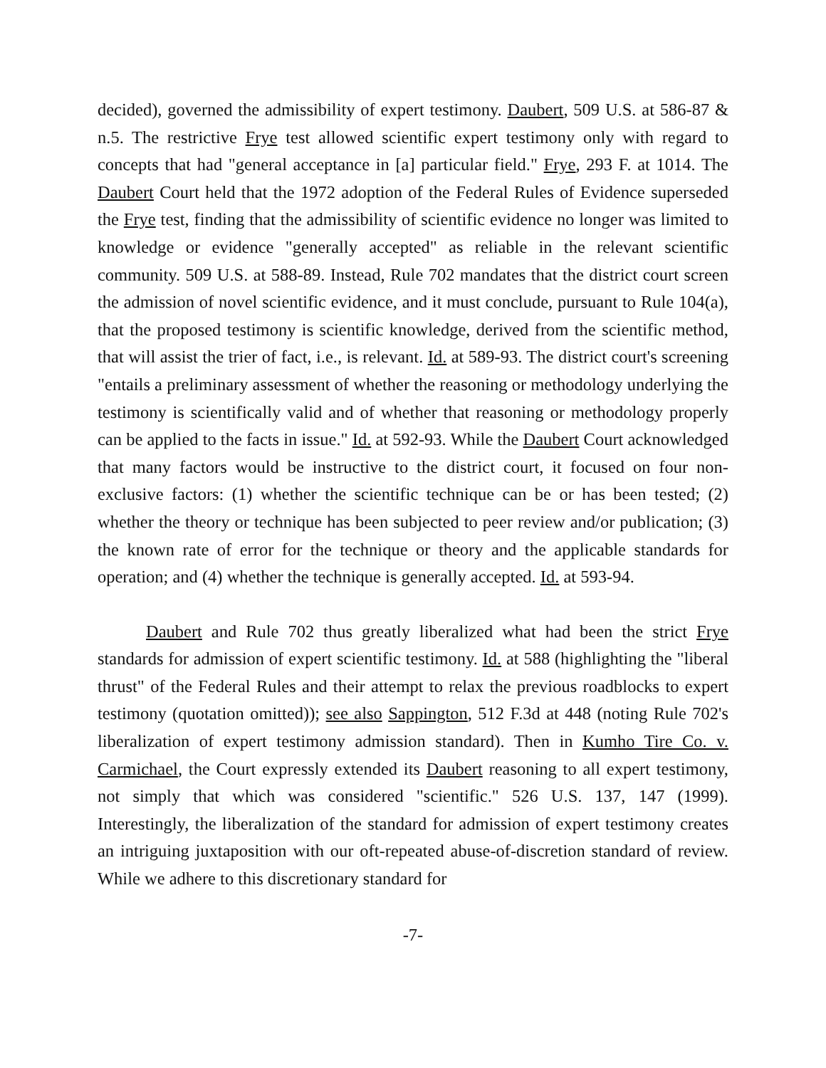decided), governed the admissibility of expert testimony. Daubert, 509 U.S. at 586-87 & n.5. The restrictive Frye test allowed scientific expert testimony only with regard to concepts that had "general acceptance in [a] particular field." Frye, 293 F. at 1014. The Daubert Court held that the 1972 adoption of the Federal Rules of Evidence superseded the Frye test, finding that the admissibility of scientific evidence no longer was limited to knowledge or evidence "generally accepted" as reliable in the relevant scientific community. 509 U.S. at 588-89. Instead, Rule 702 mandates that the district court screen the admission of novel scientific evidence, and it must conclude, pursuant to Rule 104(a), that the proposed testimony is scientific knowledge, derived from the scientific method, that will assist the trier of fact, i.e., is relevant. Id. at 589-93. The district court's screening "entails a preliminary assessment of whether the reasoning or methodology underlying the testimony is scientifically valid and of whether that reasoning or methodology properly can be applied to the facts in issue." Id. at 592-93. While the Daubert Court acknowledged that many factors would be instructive to the district court, it focused on four non-exclusive factors: (1) whether the scientific technique can be or has been tested; (2) whether the theory or technique has been subjected to peer review and/or publication; (3) the known rate of error for the technique or theory and the applicable standards for operation; and (4) whether the technique is generally accepted. Id. at 593-94.
Daubert and Rule 702 thus greatly liberalized what had been the strict Frye standards for admission of expert scientific testimony. Id. at 588 (highlighting the "liberal thrust" of the Federal Rules and their attempt to relax the previous roadblocks to expert testimony (quotation omitted)); see also Sappington, 512 F.3d at 448 (noting Rule 702's liberalization of expert testimony admission standard). Then in Kumho Tire Co. v. Carmichael, the Court expressly extended its Daubert reasoning to all expert testimony, not simply that which was considered "scientific." 526 U.S. 137, 147 (1999). Interestingly, the liberalization of the standard for admission of expert testimony creates an intriguing juxtaposition with our oft-repeated abuse-of-discretion standard of review. While we adhere to this discretionary standard for
-7-